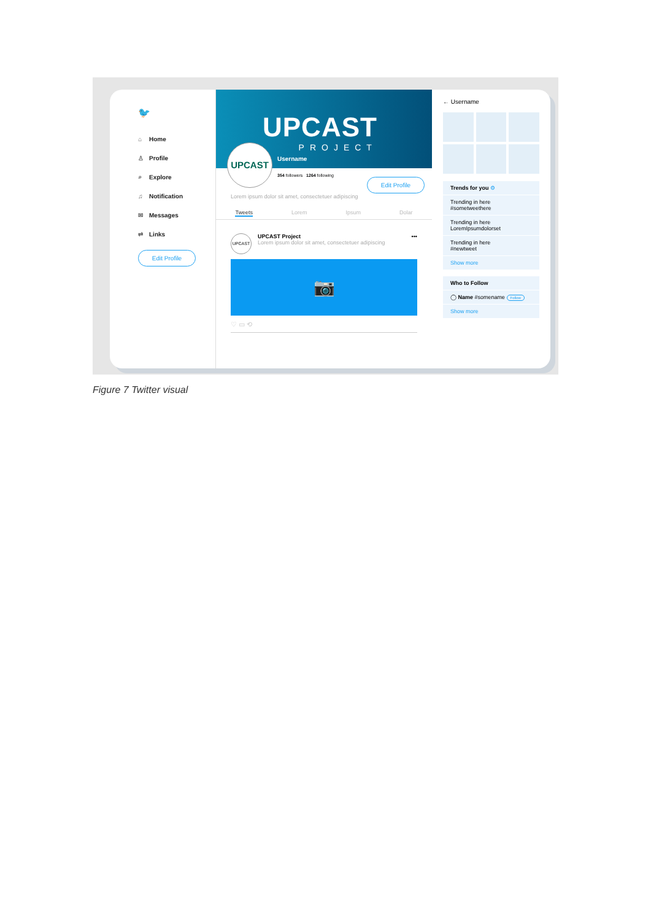🐦
⌂ Home
♙ Profile
⌕ Explore
♫ Notification
✉ Messages
⇄ Links
Edit Profile
UPCAST
PROJECT
Username
UPCAST
354 followers 1264 following
Edit Profile
Lorem ipsum dolor sit amet, consectetuer adipiscing
Tweets Lorem Ipsum Dolar
UPCAST
UPCAST Project
Lorem ipsum dolor sit amet, consectetuer adipiscing
•••
📷
♡ ▭ ⟲
← Username
Trends for you ⚙
Trending in here
#sometweethere
Trending in here
LoremIpsumdolorset
Trending in here
#newtweet
Show more
Who to Follow
◯ Name #somename Follow
Show more
Figure 7 Twitter visual